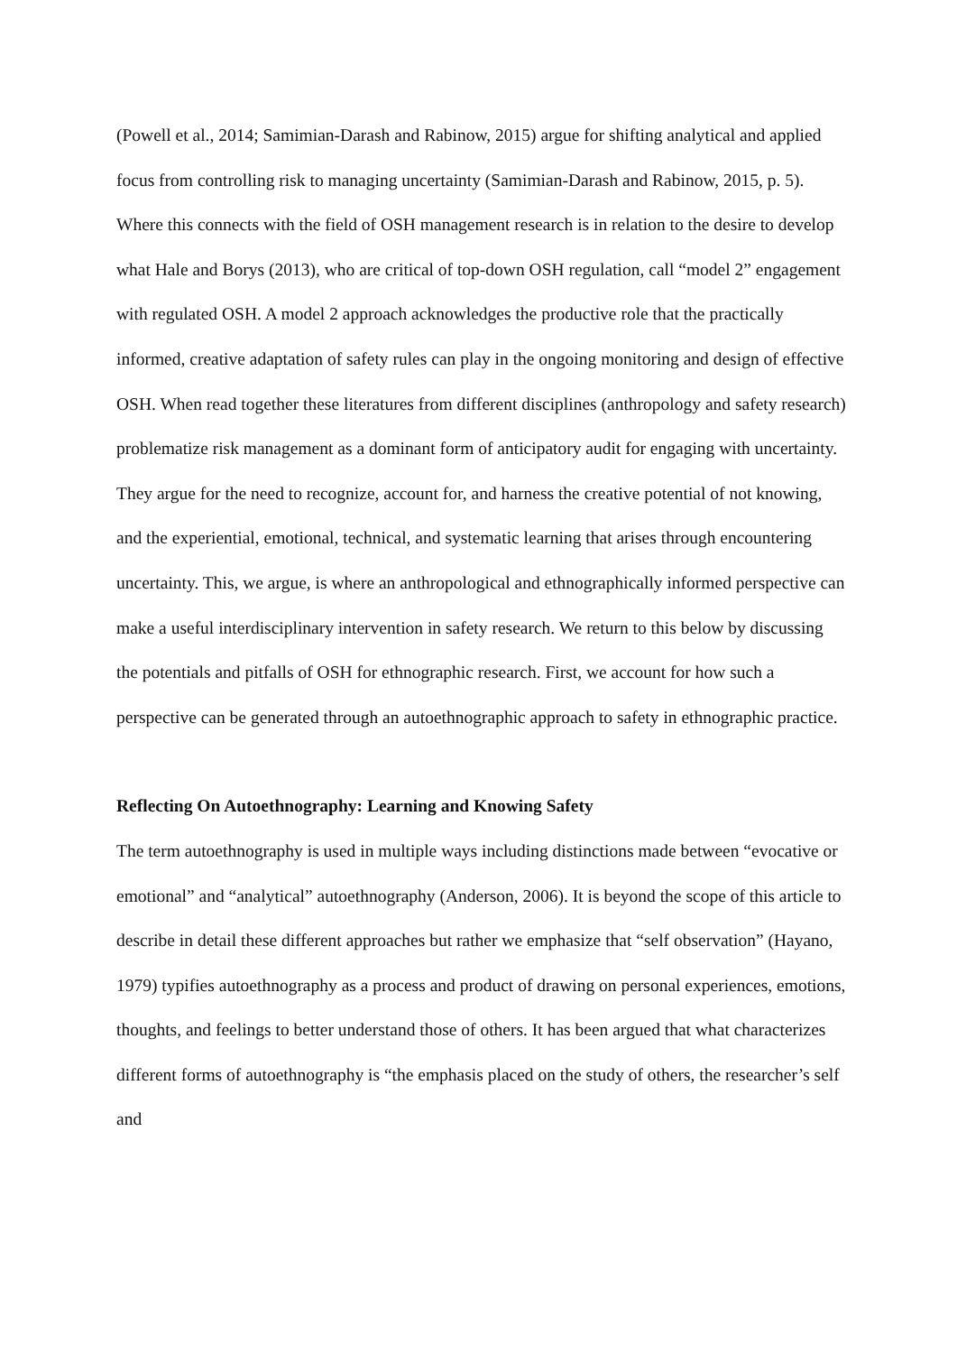(Powell et al., 2014; Samimian-Darash and Rabinow, 2015) argue for shifting analytical and applied focus from controlling risk to managing uncertainty (Samimian-Darash and Rabinow, 2015, p. 5). Where this connects with the field of OSH management research is in relation to the desire to develop what Hale and Borys (2013), who are critical of top-down OSH regulation, call “model 2” engagement with regulated OSH. A model 2 approach acknowledges the productive role that the practically informed, creative adaptation of safety rules can play in the ongoing monitoring and design of effective OSH. When read together these literatures from different disciplines (anthropology and safety research) problematize risk management as a dominant form of anticipatory audit for engaging with uncertainty. They argue for the need to recognize, account for, and harness the creative potential of not knowing, and the experiential, emotional, technical, and systematic learning that arises through encountering uncertainty. This, we argue, is where an anthropological and ethnographically informed perspective can make a useful interdisciplinary intervention in safety research. We return to this below by discussing the potentials and pitfalls of OSH for ethnographic research. First, we account for how such a perspective can be generated through an autoethnographic approach to safety in ethnographic practice.
Reflecting On Autoethnography: Learning and Knowing Safety
The term autoethnography is used in multiple ways including distinctions made between “evocative or emotional” and “analytical” autoethnography (Anderson, 2006). It is beyond the scope of this article to describe in detail these different approaches but rather we emphasize that “self observation” (Hayano, 1979) typifies autoethnography as a process and product of drawing on personal experiences, emotions, thoughts, and feelings to better understand those of others. It has been argued that what characterizes different forms of autoethnography is “the emphasis placed on the study of others, the researcher’s self and